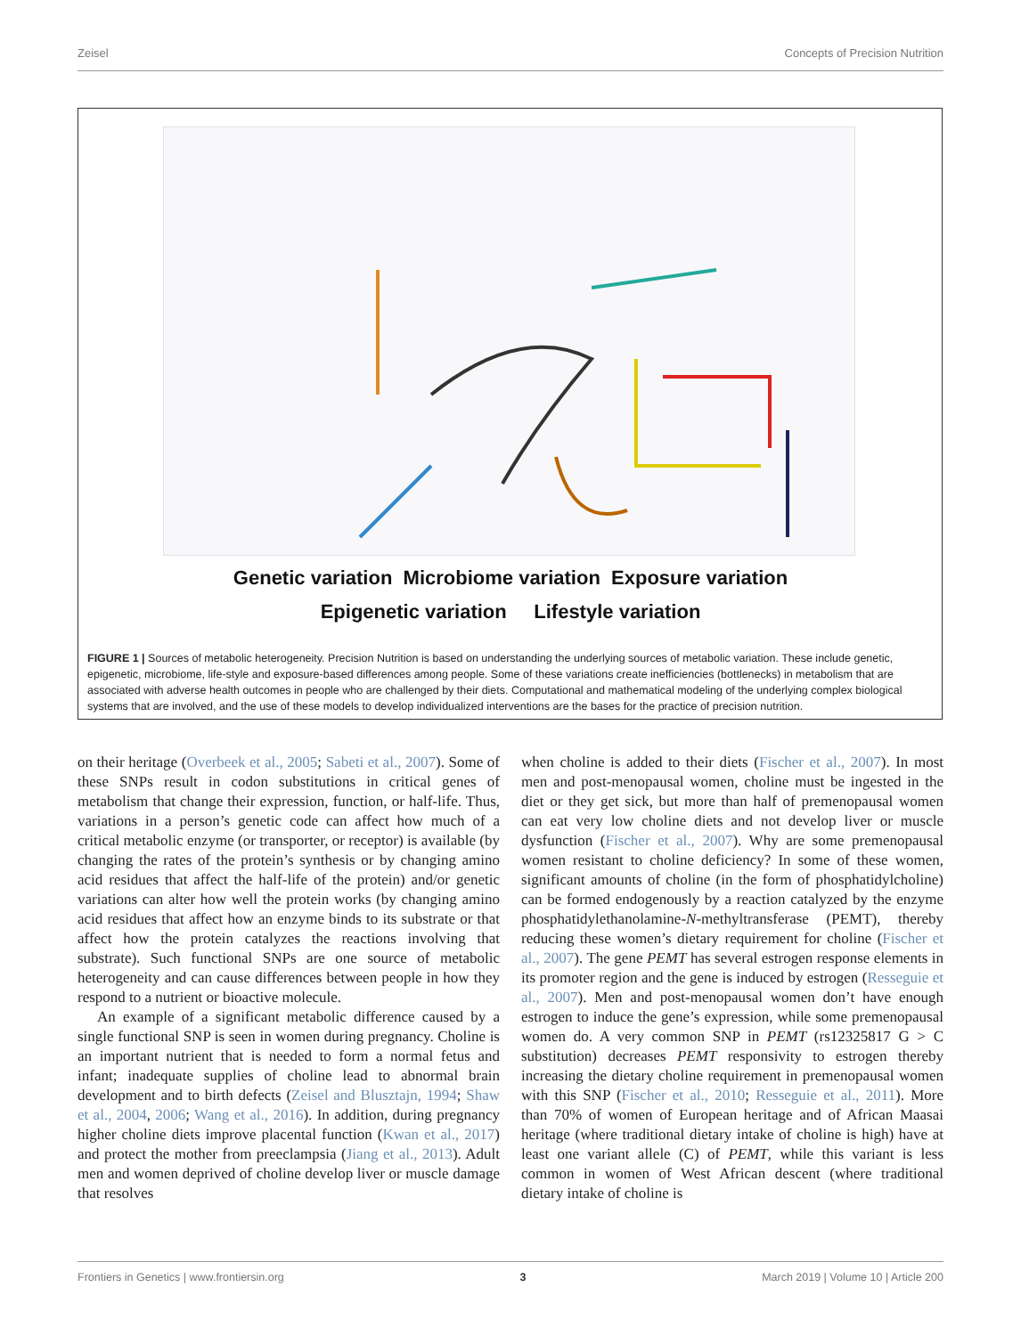Zeisel Concepts of Precision Nutrition
Genetic variation Microbiome variation Exposure variation
Epigenetic variation Lifestyle variation
FIGURE 1 | Sources of metabolic heterogeneity. Precision Nutrition is based on understanding the underlying sources of metabolic variation. These include genetic, epigenetic, microbiome, life-style and exposure-based differences among people. Some of these variations create inefficiencies (bottlenecks) in metabolism that are associated with adverse health outcomes in people who are challenged by their diets. Computational and mathematical modeling of the underlying complex biological systems that are involved, and the use of these models to develop individualized interventions are the bases for the practice of precision nutrition.
on their heritage (Overbeek et al., 2005; Sabeti et al., 2007). Some of these SNPs result in codon substitutions in critical genes of metabolism that change their expression, function, or half-life. Thus, variations in a person’s genetic code can affect how much of a critical metabolic enzyme (or transporter, or receptor) is available (by changing the rates of the protein’s synthesis or by changing amino acid residues that affect the half-life of the protein) and/or genetic variations can alter how well the protein works (by changing amino acid residues that affect how an enzyme binds to its substrate or that affect how the protein catalyzes the reactions involving that substrate). Such functional SNPs are one source of metabolic heterogeneity and can cause differences between people in how they respond to a nutrient or bioactive molecule.
An example of a significant metabolic difference caused by a single functional SNP is seen in women during pregnancy. Choline is an important nutrient that is needed to form a normal fetus and infant; inadequate supplies of choline lead to abnormal brain development and to birth defects (Zeisel and Blusztajn, 1994; Shaw et al., 2004, 2006; Wang et al., 2016). In addition, during pregnancy higher choline diets improve placental function (Kwan et al., 2017) and protect the mother from preeclampsia (Jiang et al., 2013). Adult men and women deprived of choline develop liver or muscle damage that resolves
when choline is added to their diets (Fischer et al., 2007). In most men and post-menopausal women, choline must be ingested in the diet or they get sick, but more than half of premenopausal women can eat very low choline diets and not develop liver or muscle dysfunction (Fischer et al., 2007). Why are some premenopausal women resistant to choline deficiency? In some of these women, significant amounts of choline (in the form of phosphatidylcholine) can be formed endogenously by a reaction catalyzed by the enzyme phosphatidylethanolamine-N-methyltransferase (PEMT), thereby reducing these women’s dietary requirement for choline (Fischer et al., 2007). The gene PEMT has several estrogen response elements in its promoter region and the gene is induced by estrogen (Resseguie et al., 2007). Men and post-menopausal women don’t have enough estrogen to induce the gene’s expression, while some premenopausal women do. A very common SNP in PEMT (rs12325817 G > C substitution) decreases PEMT responsivity to estrogen thereby increasing the dietary choline requirement in premenopausal women with this SNP (Fischer et al., 2010; Resseguie et al., 2011). More than 70% of women of European heritage and of African Maasai heritage (where traditional dietary intake of choline is high) have at least one variant allele (C) of PEMT, while this variant is less common in women of West African descent (where traditional dietary intake of choline is
Frontiers in Genetics | www.frontiersin.org 3 March 2019 | Volume 10 | Article 200